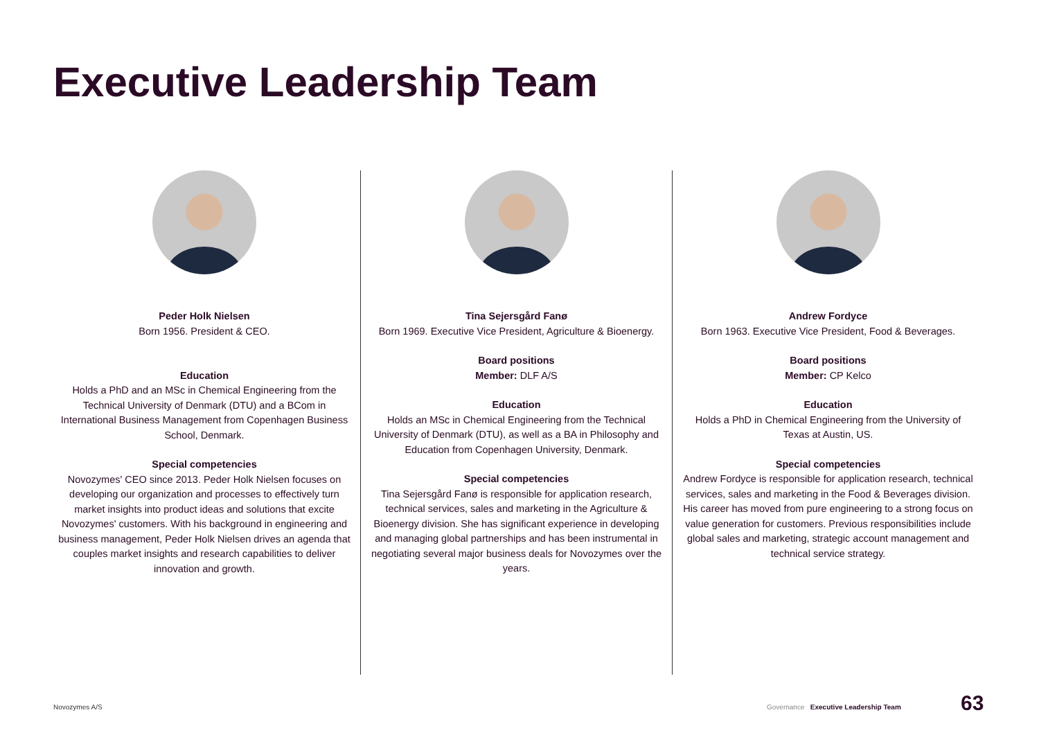Executive Leadership Team
Peder Holk Nielsen
Born 1956. President & CEO.
Education
Holds a PhD and an MSc in Chemical Engineering from the Technical University of Denmark (DTU) and a BCom in International Business Management from Copenhagen Business School, Denmark.
Special competencies
Novozymes' CEO since 2013. Peder Holk Nielsen focuses on developing our organization and processes to effectively turn market insights into product ideas and solutions that excite Novozymes' customers. With his background in engineering and business management, Peder Holk Nielsen drives an agenda that couples market insights and research capabilities to deliver innovation and growth.
Tina Sejersgård Fanø
Born 1969. Executive Vice President, Agriculture & Bioenergy.
Board positions
Member: DLF A/S
Education
Holds an MSc in Chemical Engineering from the Technical University of Denmark (DTU), as well as a BA in Philosophy and Education from Copenhagen University, Denmark.
Special competencies
Tina Sejersgård Fanø is responsible for application research, technical services, sales and marketing in the Agriculture & Bioenergy division. She has significant experience in developing and managing global partnerships and has been instrumental in negotiating several major business deals for Novozymes over the years.
Andrew Fordyce
Born 1963. Executive Vice President, Food & Beverages.
Board positions
Member: CP Kelco
Education
Holds a PhD in Chemical Engineering from the University of Texas at Austin, US.
Special competencies
Andrew Fordyce is responsible for application research, technical services, sales and marketing in the Food & Beverages division. His career has moved from pure engineering to a strong focus on value generation for customers. Previous responsibilities include global sales and marketing, strategic account management and technical service strategy.
Novozymes A/S
Governance Executive Leadership Team
63